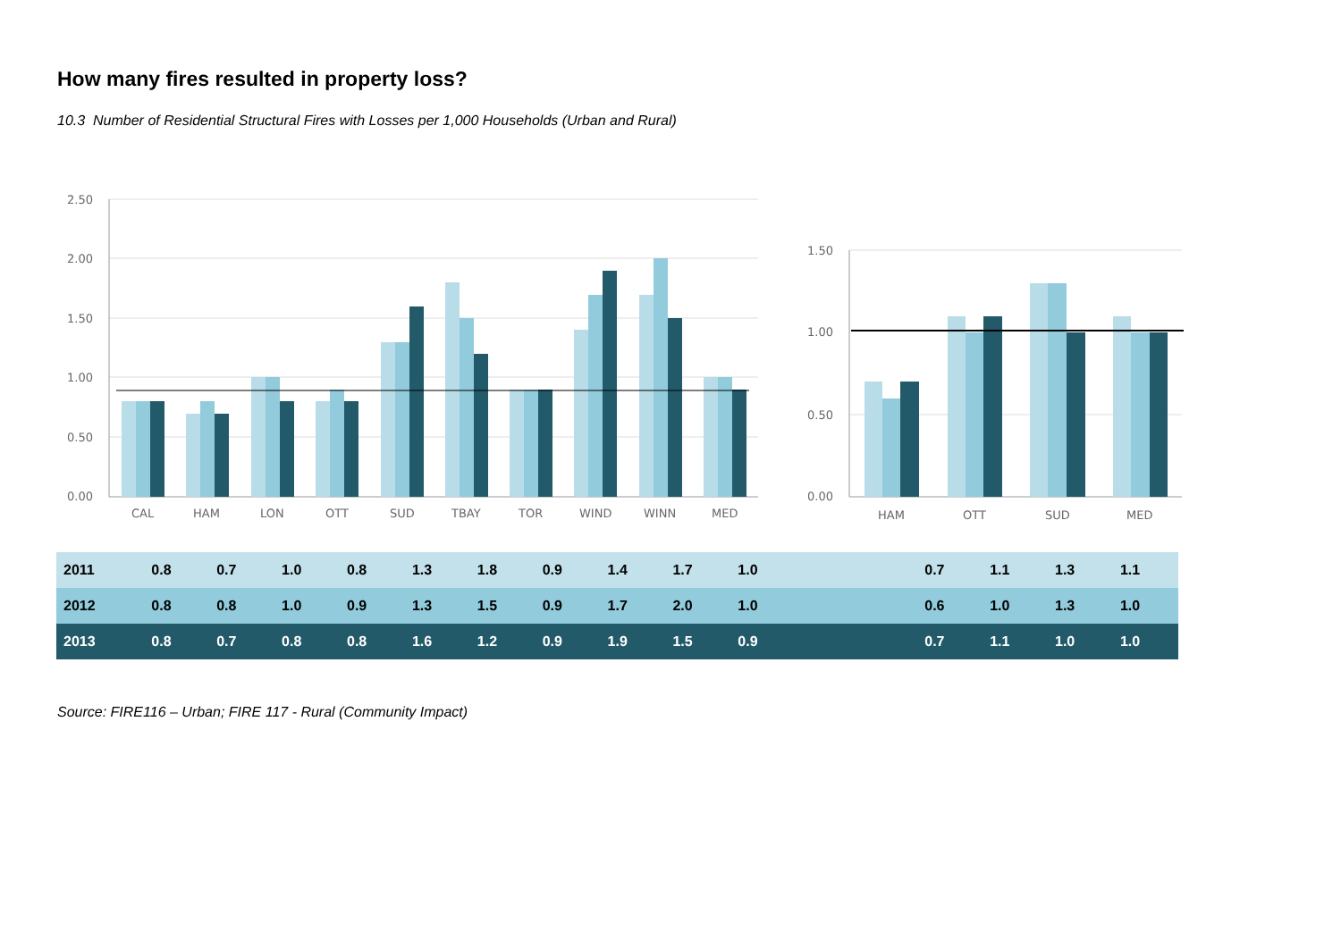How many fires resulted in property loss?
10.3 Number of Residential Structural Fires with Losses per 1,000 Households (Urban and Rural)
2.50
2.00
1.50
1.00
0.50
0.00
1.50
1.00
0.50
0.00
CAL
HAM
LON
OTT
SUD
TBAY
TOR
WIND
WINN
MED
HAM
OTT
SUD
MED
| 2011 | 0.8 | 0.7 | 1.0 | 0.8 | 1.3 | 1.8 | 0.9 | 1.4 | 1.7 | 1.0 | | 0.7 | 1.1 | 1.3 | 1.1 |
| 2012 | 0.8 | 0.8 | 1.0 | 0.9 | 1.3 | 1.5 | 0.9 | 1.7 | 2.0 | 1.0 | | 0.6 | 1.0 | 1.3 | 1.0 |
| 2013 | 0.8 | 0.7 | 0.8 | 0.8 | 1.6 | 1.2 | 0.9 | 1.9 | 1.5 | 0.9 | | 0.7 | 1.1 | 1.0 | 1.0 |
Source: FIRE116 – Urban; FIRE 117 - Rural (Community Impact)